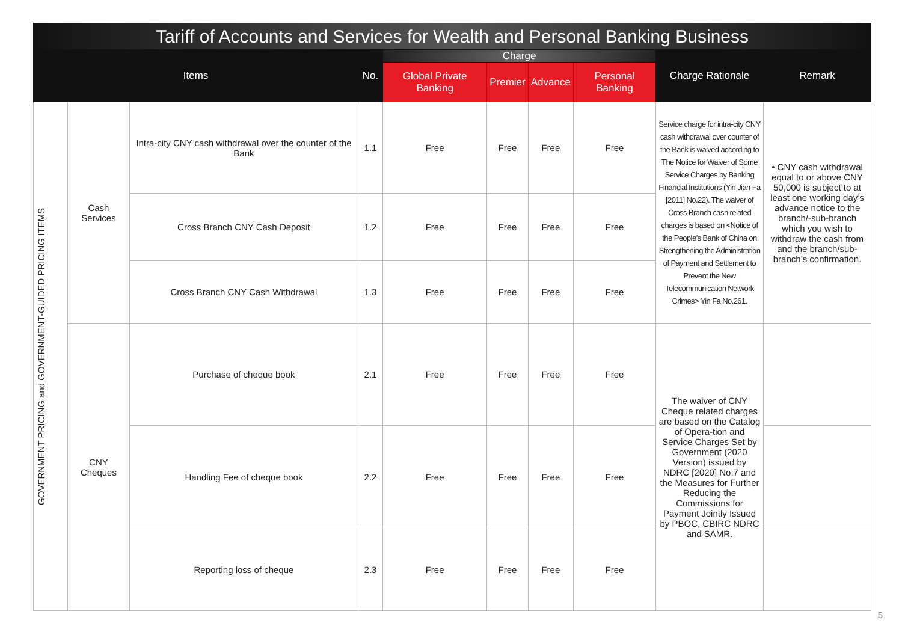Tariff of Accounts and Services for Wealth and Personal Banking Business
| Items | | | No. | Charge | | | | Charge Rationale | Remark |
| --- | --- | --- | --- | --- | --- | --- | --- | --- | --- |
| | | | | Global Private Banking | Premier | Advance | Personal Banking | | |
| GOVERNMENT PRICING and GOVERNMENT-GUIDED PRICING ITEMS | Cash Services | Intra-city CNY cash withdrawal over the counter of the Bank | 1.1 | Free | Free | Free | Free | Service charge for intra-city CNY cash withdrawal over counter of the Bank is waived according to The Notice for Waiver of Some Service Charges by Banking Financial Institutions (Yin Jian Fa [2011] No.22). The waiver of Cross Branch cash related charges is based on <Notice of the People’s Bank of China on Strengthening the Administration of Payment and Settlement to Prevent the New Telecommunication Network Crimes> Yin Fa No.261. | • CNY cash withdrawal equal to or above CNY 50,000 is subject to at least one working day’s advance notice to the branch/-sub-branch which you wish to withdraw the cash from and the branch/sub-branch’s confirmation. |
| | | Cross Branch CNY Cash Deposit | 1.2 | Free | Free | Free | Free | | |
| | | Cross Branch CNY Cash Withdrawal | 1.3 | Free | Free | Free | Free | | |
| | CNY Cheques | Purchase of cheque book | 2.1 | Free | Free | Free | Free | The waiver of CNY Cheque related charges are based on the Catalog of Opera-tion and Service Charges Set by Government (2020 Version) issued by NDRC [2020] No.7 and the Measures for Further Reducing the Commissions for Payment Jointly Issued by PBOC, CBIRC NDRC and SAMR. | |
| | | Handling Fee of cheque book | 2.2 | Free | Free | Free | Free | | |
| | | Reporting loss of cheque | 2.3 | Free | Free | Free | Free | | |
5